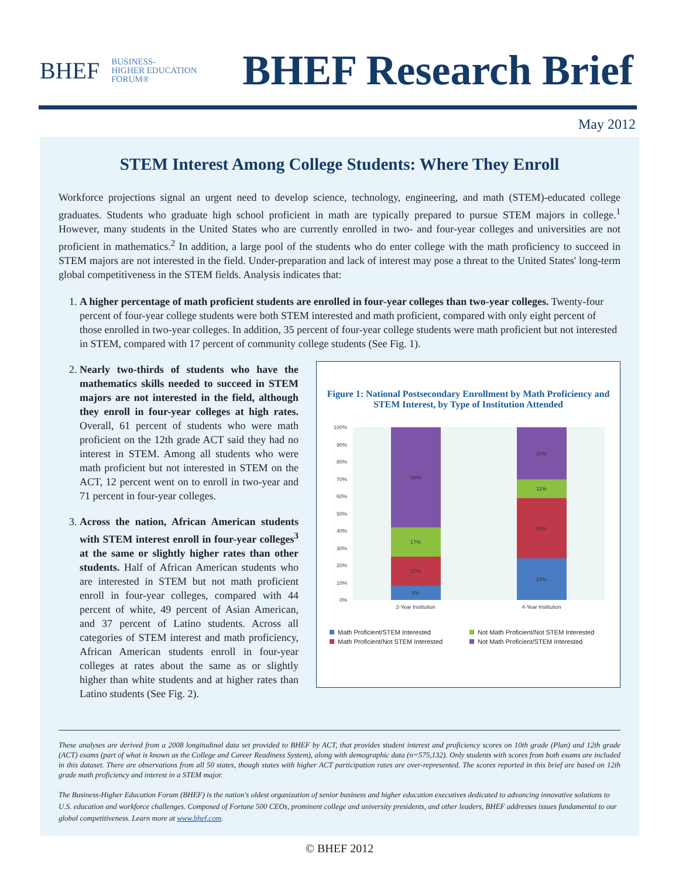BHEF BUSINESS-
HIGHER EDUCATION
FORUM®
BHEF Research Brief
May 2012
STEM Interest Among College Students: Where They Enroll
Workforce projections signal an urgent need to develop science, technology, engineering, and math (STEM)-educated college graduates. Students who graduate high school proficient in math are typically prepared to pursue STEM majors in college.<sup>1</sup> However, many students in the United States who are currently enrolled in two- and four-year colleges and universities are not proficient in mathematics.<sup>2</sup> In addition, a large pool of the students who do enter college with the math proficiency to succeed in STEM majors are not interested in the field. Under-preparation and lack of interest may pose a threat to the United States' long-term global competitiveness in the STEM fields. Analysis indicates that:
1. A higher percentage of math proficient students are enrolled in four-year colleges than two-year colleges. Twenty-four percent of four-year college students were both STEM interested and math proficient, compared with only eight percent of those enrolled in two-year colleges. In addition, 35 percent of four-year college students were math proficient but not interested in STEM, compared with 17 percent of community college students (See Fig. 1).
2. Nearly two-thirds of students who have the mathematics skills needed to succeed in STEM majors are not interested in the field, although they enroll in four-year colleges at high rates. Overall, 61 percent of students who were math proficient on the 12th grade ACT said they had no interest in STEM. Among all students who were math proficient but not interested in STEM on the ACT, 12 percent went on to enroll in two-year and 71 percent in four-year colleges.
3. Across the nation, African American students with STEM interest enroll in four-year colleges<sup>3</sup> at the same or slightly higher rates than other students. Half of African American students who are interested in STEM but not math proficient enroll in four-year colleges, compared with 44 percent of white, 49 percent of Asian American, and 37 percent of Latino students. Across all categories of STEM interest and math proficiency, African American students enroll in four-year colleges at rates about the same as or slightly higher than white students and at higher rates than Latino students (See Fig. 2).
Figure 1: National Postsecondary Enrollment by Math Proficiency and STEM Interest, by Type of Institution Attended
0%
10%
20%
30%
40%
50%
60%
70%
80%
90%
100%
8%
17%
17%
58%
24%
35%
11%
30%
2-Year Institution
4-Year Institution
Math Proficient/STEM Interested Not Math Proficient/Not STEM Interested Math Proficient/Not STEM Interested Not Math Proficient/STEM Interested
These analyses are derived from a 2008 longitudinal data set provided to BHEF by ACT, that provides student interest and proficiency scores on 10th grade (Plan) and 12th grade (ACT) exams (part of what is known as the College and Career Readiness System), along with demographic data (n=575,132). Only students with scores from both exams are included in this dataset. There are observations from all 50 states, though states with higher ACT participation rates are over-represented. The scores reported in this brief are based on 12th grade math proficiency and interest in a STEM major.
The Business-Higher Education Forum (BHEF) is the nation's oldest organization of senior business and higher education executives dedicated to advancing innovative solutions to U.S. education and workforce challenges. Composed of Fortune 500 CEOs, prominent college and university presidents, and other leaders, BHEF addresses issues fundamental to our global competitiveness. Learn more at www.bhef.com.
© BHEF 2012